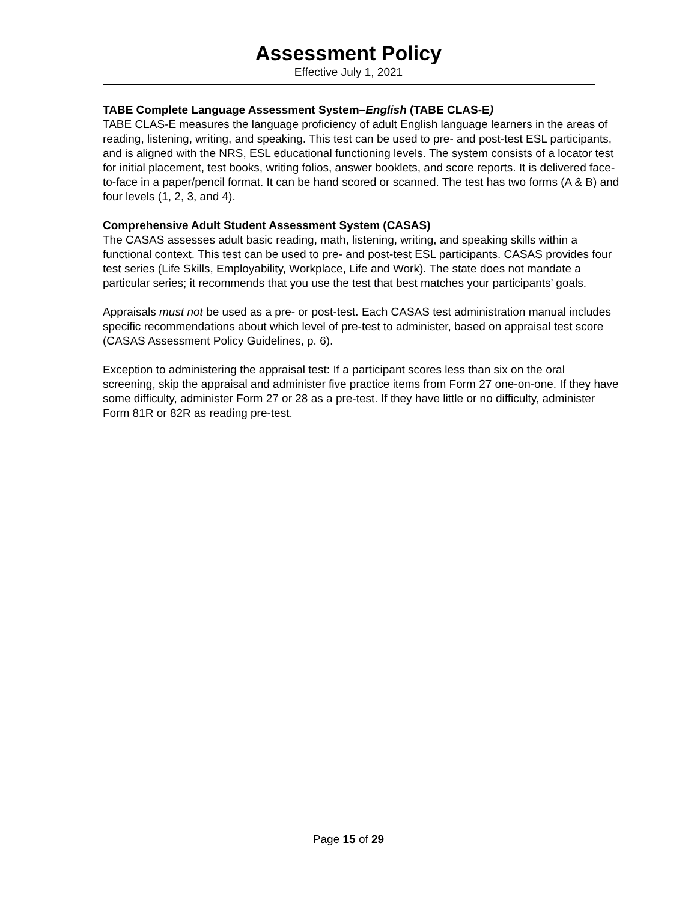Assessment Policy
Effective July 1, 2021
TABE Complete Language Assessment System–English (TABE CLAS-E)
TABE CLAS-E measures the language proficiency of adult English language learners in the areas of reading, listening, writing, and speaking. This test can be used to pre- and post-test ESL participants, and is aligned with the NRS, ESL educational functioning levels. The system consists of a locator test for initial placement, test books, writing folios, answer booklets, and score reports. It is delivered face-to-face in a paper/pencil format. It can be hand scored or scanned. The test has two forms (A & B) and four levels (1, 2, 3, and 4).
Comprehensive Adult Student Assessment System (CASAS)
The CASAS assesses adult basic reading, math, listening, writing, and speaking skills within a functional context. This test can be used to pre- and post-test ESL participants. CASAS provides four test series (Life Skills, Employability, Workplace, Life and Work). The state does not mandate a particular series; it recommends that you use the test that best matches your participants’ goals.
Appraisals must not be used as a pre- or post-test. Each CASAS test administration manual includes specific recommendations about which level of pre-test to administer, based on appraisal test score (CASAS Assessment Policy Guidelines, p. 6).
Exception to administering the appraisal test: If a participant scores less than six on the oral screening, skip the appraisal and administer five practice items from Form 27 one-on-one. If they have some difficulty, administer Form 27 or 28 as a pre-test. If they have little or no difficulty, administer Form 81R or 82R as reading pre-test.
Page 15 of 29